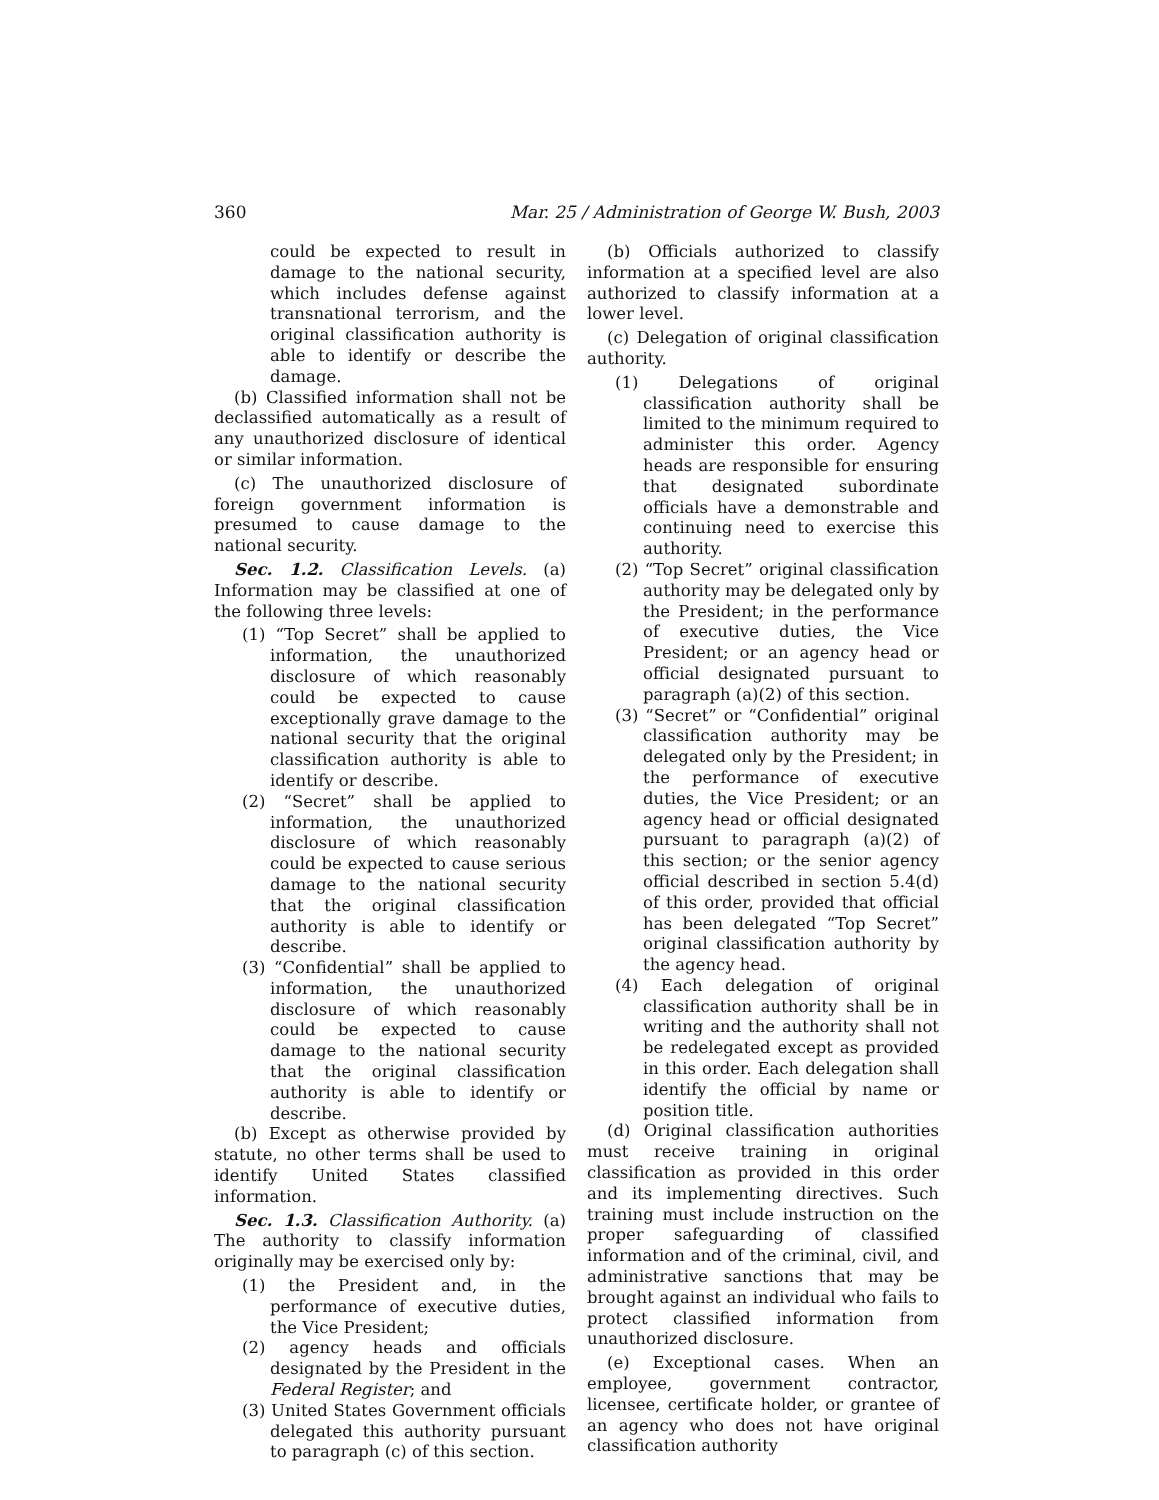360 Mar. 25 / Administration of George W. Bush, 2003
could be expected to result in damage to the national security, which includes defense against transnational terrorism, and the original classification authority is able to identify or describe the damage.
(b) Classified information shall not be declassified automatically as a result of any unauthorized disclosure of identical or similar information.
(c) The unauthorized disclosure of foreign government information is presumed to cause damage to the national security.
Sec. 1.2. Classification Levels. (a) Information may be classified at one of the following three levels:
(1) “Top Secret” shall be applied to information, the unauthorized disclosure of which reasonably could be expected to cause exceptionally grave damage to the national security that the original classification authority is able to identify or describe.
(2) “Secret” shall be applied to information, the unauthorized disclosure of which reasonably could be expected to cause serious damage to the national security that the original classification authority is able to identify or describe.
(3) “Confidential” shall be applied to information, the unauthorized disclosure of which reasonably could be expected to cause damage to the national security that the original classification authority is able to identify or describe.
(b) Except as otherwise provided by statute, no other terms shall be used to identify United States classified information.
Sec. 1.3. Classification Authority. (a) The authority to classify information originally may be exercised only by:
(1) the President and, in the performance of executive duties, the Vice President;
(2) agency heads and officials designated by the President in the Federal Register; and
(3) United States Government officials delegated this authority pursuant to paragraph (c) of this section.
(b) Officials authorized to classify information at a specified level are also authorized to classify information at a lower level.
(c) Delegation of original classification authority.
(1) Delegations of original classification authority shall be limited to the minimum required to administer this order. Agency heads are responsible for ensuring that designated subordinate officials have a demonstrable and continuing need to exercise this authority.
(2) “Top Secret” original classification authority may be delegated only by the President; in the performance of executive duties, the Vice President; or an agency head or official designated pursuant to paragraph (a)(2) of this section.
(3) “Secret” or “Confidential” original classification authority may be delegated only by the President; in the performance of executive duties, the Vice President; or an agency head or official designated pursuant to paragraph (a)(2) of this section; or the senior agency official described in section 5.4(d) of this order, provided that official has been delegated “Top Secret” original classification authority by the agency head.
(4) Each delegation of original classification authority shall be in writing and the authority shall not be redelegated except as provided in this order. Each delegation shall identify the official by name or position title.
(d) Original classification authorities must receive training in original classification as provided in this order and its implementing directives. Such training must include instruction on the proper safeguarding of classified information and of the criminal, civil, and administrative sanctions that may be brought against an individual who fails to protect classified information from unauthorized disclosure.
(e) Exceptional cases. When an employee, government contractor, licensee, certificate holder, or grantee of an agency who does not have original classification authority